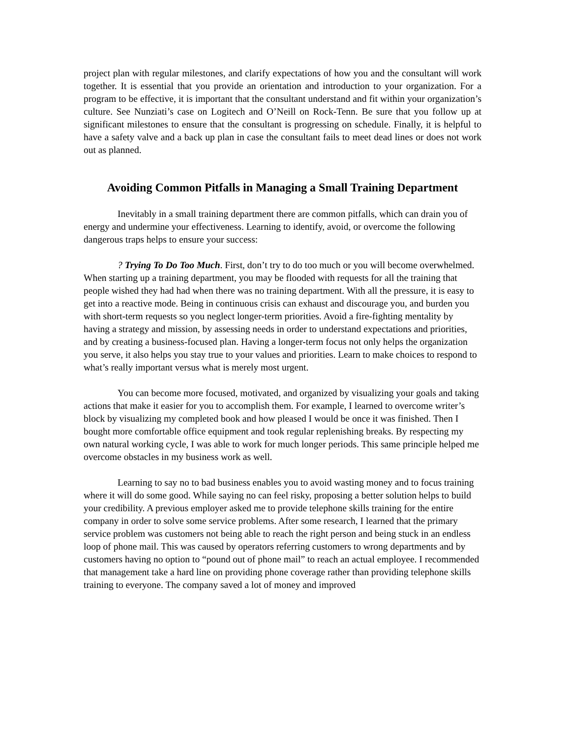project plan with regular milestones, and clarify expectations of how you and the consultant will work together. It is essential that you provide an orientation and introduction to your organization. For a program to be effective, it is important that the consultant understand and fit within your organization’s culture. See Nunziati’s case on Logitech and O’Neill on Rock-Tenn. Be sure that you follow up at significant milestones to ensure that the consultant is progressing on schedule. Finally, it is helpful to have a safety valve and a back up plan in case the consultant fails to meet dead lines or does not work out as planned.
Avoiding Common Pitfalls in Managing a Small Training Department
Inevitably in a small training department there are common pitfalls, which can drain you of energy and undermine your effectiveness. Learning to identify, avoid, or overcome the following dangerous traps helps to ensure your success:
? Trying To Do Too Much. First, don’t try to do too much or you will become overwhelmed. When starting up a training department, you may be flooded with requests for all the training that people wished they had had when there was no training department. With all the pressure, it is easy to get into a reactive mode. Being in continuous crisis can exhaust and discourage you, and burden you with short-term requests so you neglect longer-term priorities. Avoid a fire-fighting mentality by having a strategy and mission, by assessing needs in order to understand expectations and priorities, and by creating a business-focused plan. Having a longer-term focus not only helps the organization you serve, it also helps you stay true to your values and priorities. Learn to make choices to respond to what’s really important versus what is merely most urgent.
You can become more focused, motivated, and organized by visualizing your goals and taking actions that make it easier for you to accomplish them. For example, I learned to overcome writer’s block by visualizing my completed book and how pleased I would be once it was finished. Then I bought more comfortable office equipment and took regular replenishing breaks. By respecting my own natural working cycle, I was able to work for much longer periods. This same principle helped me overcome obstacles in my business work as well.
Learning to say no to bad business enables you to avoid wasting money and to focus training where it will do some good. While saying no can feel risky, proposing a better solution helps to build your credibility. A previous employer asked me to provide telephone skills training for the entire company in order to solve some service problems. After some research, I learned that the primary service problem was customers not being able to reach the right person and being stuck in an endless loop of phone mail. This was caused by operators referring customers to wrong departments and by customers having no option to “pound out of phone mail” to reach an actual employee. I recommended that management take a hard line on providing phone coverage rather than providing telephone skills training to everyone. The company saved a lot of money and improved